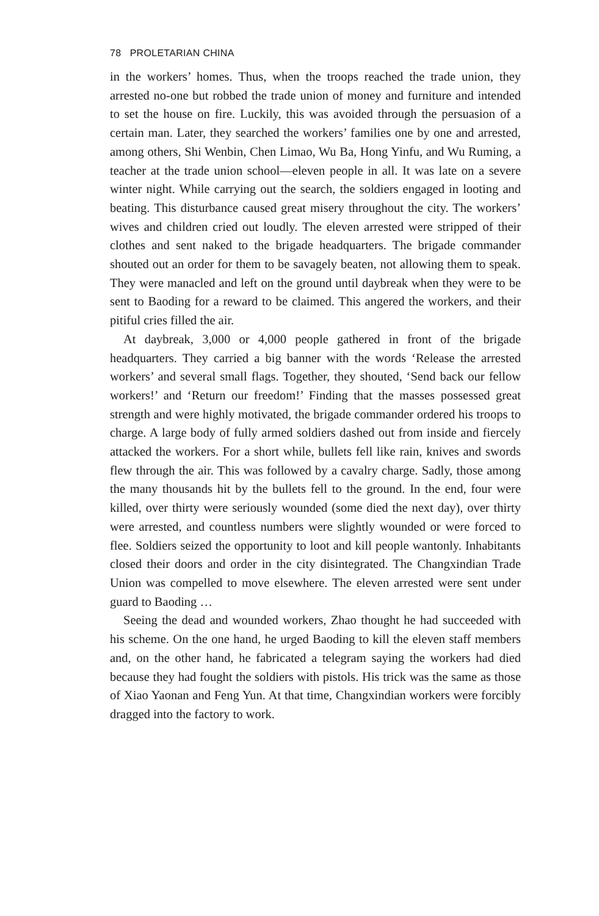78 PROLETARIAN CHINA
in the workers’ homes. Thus, when the troops reached the trade union, they arrested no-one but robbed the trade union of money and furniture and intended to set the house on fire. Luckily, this was avoided through the persuasion of a certain man. Later, they searched the workers’ families one by one and arrested, among others, Shi Wenbin, Chen Limao, Wu Ba, Hong Yinfu, and Wu Ruming, a teacher at the trade union school—eleven people in all. It was late on a severe winter night. While carrying out the search, the soldiers engaged in looting and beating. This disturbance caused great misery throughout the city. The workers’ wives and children cried out loudly. The eleven arrested were stripped of their clothes and sent naked to the brigade headquarters. The brigade commander shouted out an order for them to be savagely beaten, not allowing them to speak. They were manacled and left on the ground until daybreak when they were to be sent to Baoding for a reward to be claimed. This angered the workers, and their pitiful cries filled the air.
At daybreak, 3,000 or 4,000 people gathered in front of the brigade headquarters. They carried a big banner with the words ‘Release the arrested workers’ and several small flags. Together, they shouted, ‘Send back our fellow workers!’ and ‘Return our freedom!’ Finding that the masses possessed great strength and were highly motivated, the brigade commander ordered his troops to charge. A large body of fully armed soldiers dashed out from inside and fiercely attacked the workers. For a short while, bullets fell like rain, knives and swords flew through the air. This was followed by a cavalry charge. Sadly, those among the many thousands hit by the bullets fell to the ground. In the end, four were killed, over thirty were seriously wounded (some died the next day), over thirty were arrested, and countless numbers were slightly wounded or were forced to flee. Soldiers seized the opportunity to loot and kill people wantonly. Inhabitants closed their doors and order in the city disintegrated. The Changxindian Trade Union was compelled to move elsewhere. The eleven arrested were sent under guard to Baoding …
Seeing the dead and wounded workers, Zhao thought he had succeeded with his scheme. On the one hand, he urged Baoding to kill the eleven staff members and, on the other hand, he fabricated a telegram saying the workers had died because they had fought the soldiers with pistols. His trick was the same as those of Xiao Yaonan and Feng Yun. At that time, Changxindian workers were forcibly dragged into the factory to work.